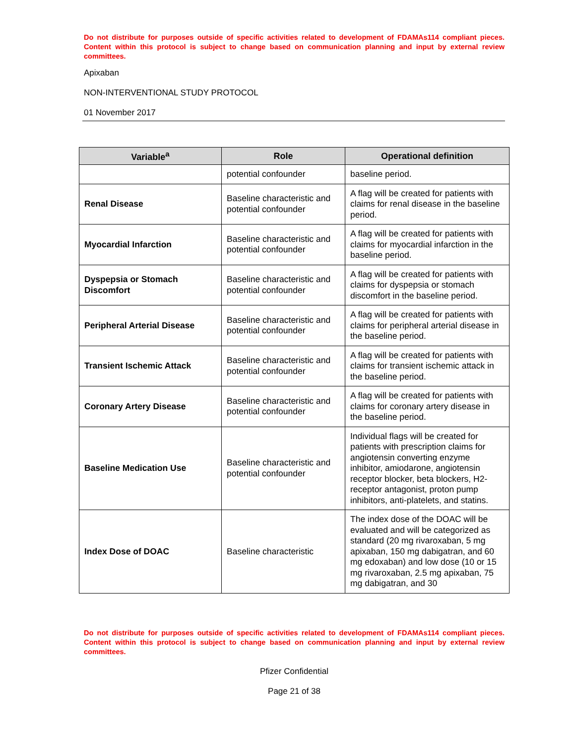Do not distribute for purposes outside of specific activities related to development of FDAMAs114 compliant pieces. Content within this protocol is subject to change based on communication planning and input by external review committees.
Apixaban
NON-INTERVENTIONAL STUDY PROTOCOL
01 November 2017
| Variable<sup>a</sup> | Role | Operational definition |
| --- | --- | --- |
| | potential confounder | baseline period. |
| Renal Disease | Baseline characteristic and potential confounder | A flag will be created for patients with claims for renal disease in the baseline period. |
| Myocardial Infarction | Baseline characteristic and potential confounder | A flag will be created for patients with claims for myocardial infarction in the baseline period. |
| Dyspepsia or Stomach Discomfort | Baseline characteristic and potential confounder | A flag will be created for patients with claims for dyspepsia or stomach discomfort in the baseline period. |
| Peripheral Arterial Disease | Baseline characteristic and potential confounder | A flag will be created for patients with claims for peripheral arterial disease in the baseline period. |
| Transient Ischemic Attack | Baseline characteristic and potential confounder | A flag will be created for patients with claims for transient ischemic attack in the baseline period. |
| Coronary Artery Disease | Baseline characteristic and potential confounder | A flag will be created for patients with claims for coronary artery disease in the baseline period. |
| Baseline Medication Use | Baseline characteristic and potential confounder | Individual flags will be created for patients with prescription claims for angiotensin converting enzyme inhibitor, amiodarone, angiotensin receptor blocker, beta blockers, H2-receptor antagonist, proton pump inhibitors, anti-platelets, and statins. |
| Index Dose of DOAC | Baseline characteristic | The index dose of the DOAC will be evaluated and will be categorized as standard (20 mg rivaroxaban, 5 mg apixaban, 150 mg dabigatran, and 60 mg edoxaban) and low dose (10 or 15 mg rivaroxaban, 2.5 mg apixaban, 75 mg dabigatran, and 30 |
Do not distribute for purposes outside of specific activities related to development of FDAMAs114 compliant pieces. Content within this protocol is subject to change based on communication planning and input by external review committees.
Pfizer Confidential
Page 21 of 38